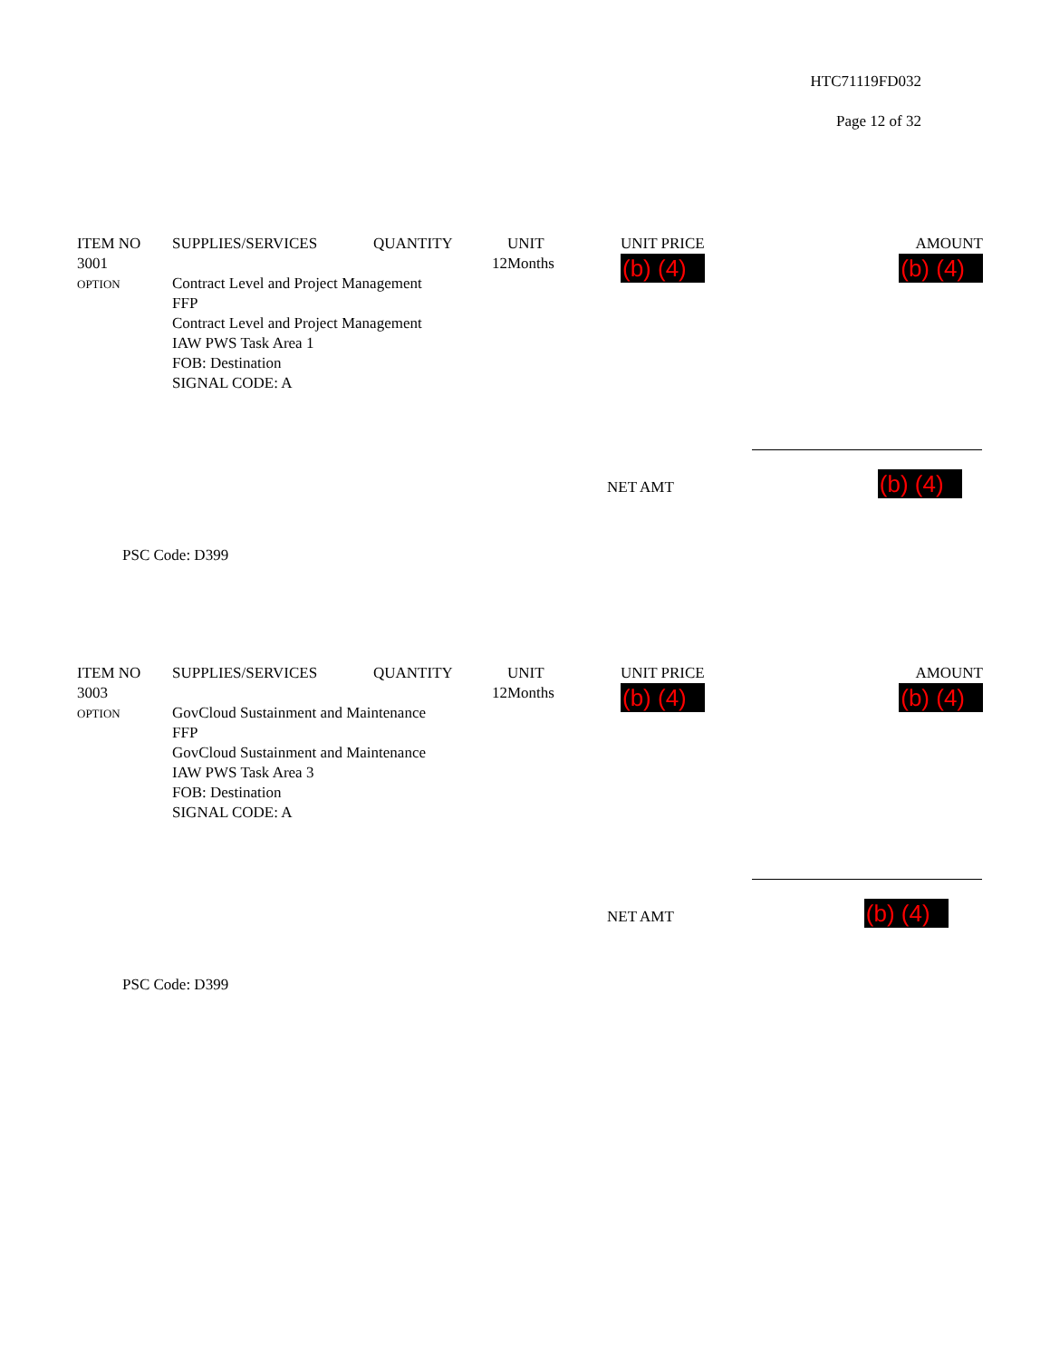HTC71119FD032
Page 12 of 32
| ITEM NO | SUPPLIES/SERVICES | QUANTITY | UNIT | UNIT PRICE | AMOUNT |
| 3001 OPTION | 12 Contract Level and Project Management FFP Contract Level and Project Management IAW PWS Task Area 1 FOB: Destination SIGNAL CODE: A | | Months | (b) (4) | (b) (4) |
NET AMT (b) (4)
PSC Code: D399
| ITEM NO | SUPPLIES/SERVICES | QUANTITY | UNIT | UNIT PRICE | AMOUNT |
| 3003 OPTION | 12 GovCloud Sustainment and Maintenance FFP GovCloud Sustainment and Maintenance IAW PWS Task Area 3 FOB: Destination SIGNAL CODE: A | | Months | (b) (4) | (b) (4) |
NET AMT (b) (4)
PSC Code: D399